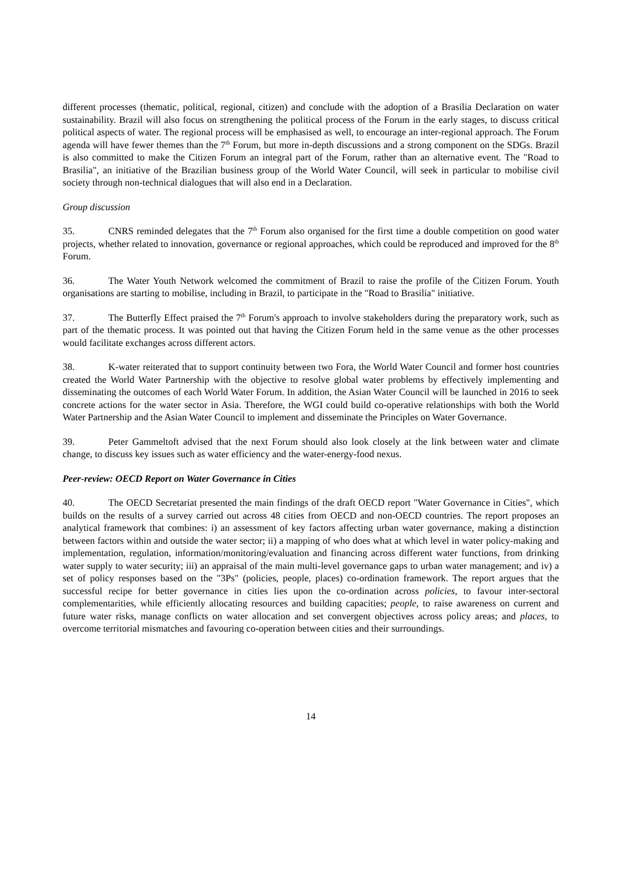different processes (thematic, political, regional, citizen) and conclude with the adoption of a Brasilia Declaration on water sustainability. Brazil will also focus on strengthening the political process of the Forum in the early stages, to discuss critical political aspects of water. The regional process will be emphasised as well, to encourage an inter-regional approach. The Forum agenda will have fewer themes than the 7<sup>th</sup> Forum, but more in-depth discussions and a strong component on the SDGs. Brazil is also committed to make the Citizen Forum an integral part of the Forum, rather than an alternative event. The "Road to Brasilia", an initiative of the Brazilian business group of the World Water Council, will seek in particular to mobilise civil society through non-technical dialogues that will also end in a Declaration.
Group discussion
35. CNRS reminded delegates that the 7<sup>th</sup> Forum also organised for the first time a double competition on good water projects, whether related to innovation, governance or regional approaches, which could be reproduced and improved for the 8<sup>th</sup> Forum.
36. The Water Youth Network welcomed the commitment of Brazil to raise the profile of the Citizen Forum. Youth organisations are starting to mobilise, including in Brazil, to participate in the "Road to Brasilia" initiative.
37. The Butterfly Effect praised the 7<sup>th</sup> Forum's approach to involve stakeholders during the preparatory work, such as part of the thematic process. It was pointed out that having the Citizen Forum held in the same venue as the other processes would facilitate exchanges across different actors.
38. K-water reiterated that to support continuity between two Fora, the World Water Council and former host countries created the World Water Partnership with the objective to resolve global water problems by effectively implementing and disseminating the outcomes of each World Water Forum. In addition, the Asian Water Council will be launched in 2016 to seek concrete actions for the water sector in Asia. Therefore, the WGI could build co-operative relationships with both the World Water Partnership and the Asian Water Council to implement and disseminate the Principles on Water Governance.
39. Peter Gammeltoft advised that the next Forum should also look closely at the link between water and climate change, to discuss key issues such as water efficiency and the water-energy-food nexus.
Peer-review: OECD Report on Water Governance in Cities
40. The OECD Secretariat presented the main findings of the draft OECD report "Water Governance in Cities", which builds on the results of a survey carried out across 48 cities from OECD and non-OECD countries. The report proposes an analytical framework that combines: i) an assessment of key factors affecting urban water governance, making a distinction between factors within and outside the water sector; ii) a mapping of who does what at which level in water policy-making and implementation, regulation, information/monitoring/evaluation and financing across different water functions, from drinking water supply to water security; iii) an appraisal of the main multi-level governance gaps to urban water management; and iv) a set of policy responses based on the "3Ps" (policies, people, places) co-ordination framework. The report argues that the successful recipe for better governance in cities lies upon the co-ordination across policies, to favour inter-sectoral complementarities, while efficiently allocating resources and building capacities; people, to raise awareness on current and future water risks, manage conflicts on water allocation and set convergent objectives across policy areas; and places, to overcome territorial mismatches and favouring co-operation between cities and their surroundings.
14